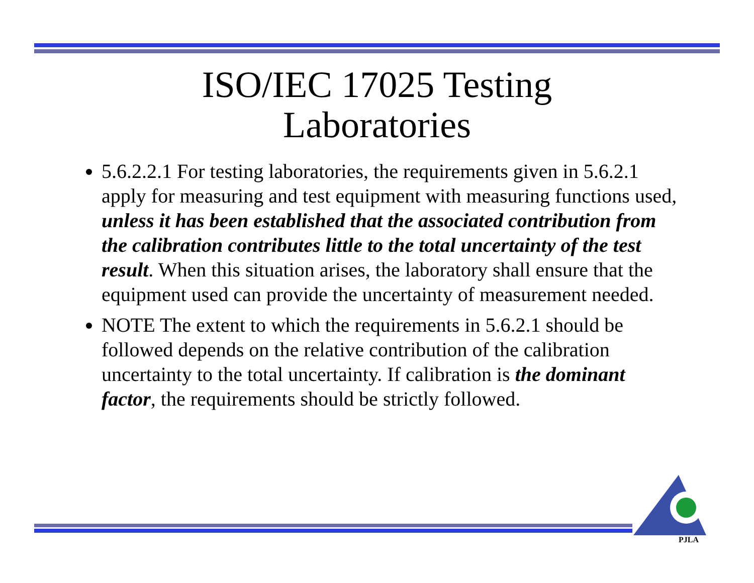ISO/IEC 17025 Testing
Laboratories
5.6.2.2.1 For testing laboratories, the requirements given in 5.6.2.1 apply for measuring and test equipment with measuring functions used, unless it has been established that the associated contribution from the calibration contributes little to the total uncertainty of the test result. When this situation arises, the laboratory shall ensure that the equipment used can provide the uncertainty of measurement needed.
NOTE The extent to which the requirements in 5.6.2.1 should be followed depends on the relative contribution of the calibration uncertainty to the total uncertainty. If calibration is the dominant factor, the requirements should be strictly followed.
PJLA